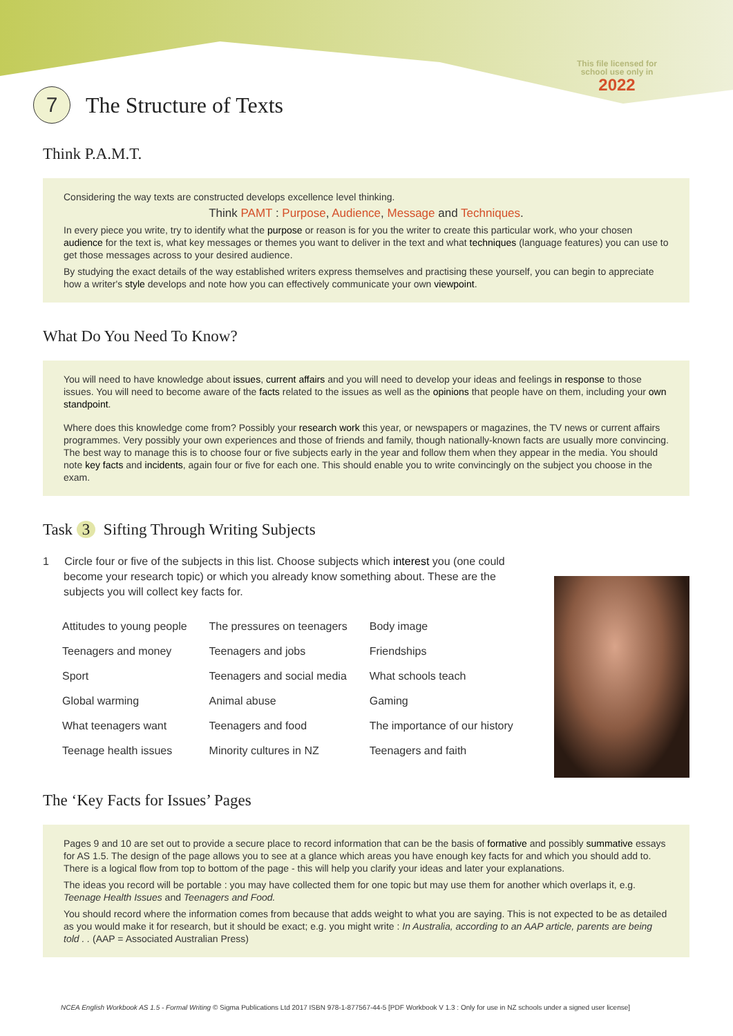This file licensed for
school use only in
2022
7
The Structure of Texts
Think P.A.M.T.
Considering the way texts are constructed develops excellence level thinking.
Think PAMT : Purpose, Audience, Message and Techniques.
In every piece you write, try to identify what the purpose or reason is for you the writer to create this particular work, who your chosen audience for the text is, what key messages or themes you want to deliver in the text and what techniques (language features) you can use to get those messages across to your desired audience.
By studying the exact details of the way established writers express themselves and practising these yourself, you can begin to appreciate how a writer's style develops and note how you can effectively communicate your own viewpoint.
What Do You Need To Know?
You will need to have knowledge about issues, current affairs and you will need to develop your ideas and feelings in response to those issues. You will need to become aware of the facts related to the issues as well as the opinions that people have on them, including your own standpoint.
Where does this knowledge come from? Possibly your research work this year, or newspapers or magazines, the TV news or current affairs programmes. Very possibly your own experiences and those of friends and family, though nationally-known facts are usually more convincing. The best way to manage this is to choose four or five subjects early in the year and follow them when they appear in the media. You should note key facts and incidents, again four or five for each one. This should enable you to write convincingly on the subject you choose in the exam.
Task 3 Sifting Through Writing Subjects
1 Circle four or five of the subjects in this list. Choose subjects which interest you (one could become your research topic) or which you already know something about. These are the subjects you will collect key facts for.
| Attitudes to young people | The pressures on teenagers | Body image |
| Teenagers and money | Teenagers and jobs | Friendships |
| Sport | Teenagers and social media | What schools teach |
| Global warming | Animal abuse | Gaming |
| What teenagers want | Teenagers and food | The importance of our history |
| Teenage health issues | Minority cultures in NZ | Teenagers and faith |
The ‘Key Facts for Issues’ Pages
Pages 9 and 10 are set out to provide a secure place to record information that can be the basis of formative and possibly summative essays for AS 1.5. The design of the page allows you to see at a glance which areas you have enough key facts for and which you should add to. There is a logical flow from top to bottom of the page - this will help you clarify your ideas and later your explanations.
The ideas you record will be portable : you may have collected them for one topic but may use them for another which overlaps it, e.g. Teenage Health Issues and Teenagers and Food.
You should record where the information comes from because that adds weight to what you are saying. This is not expected to be as detailed as you would make it for research, but it should be exact; e.g. you might write : In Australia, according to an AAP article, parents are being told . . (AAP = Associated Australian Press)
NCEA English Workbook AS 1.5 - Formal Writing © Sigma Publications Ltd 2017 ISBN 978-1-877567-44-5 [PDF Workbook V 1.3 : Only for use in NZ schools under a signed user license]